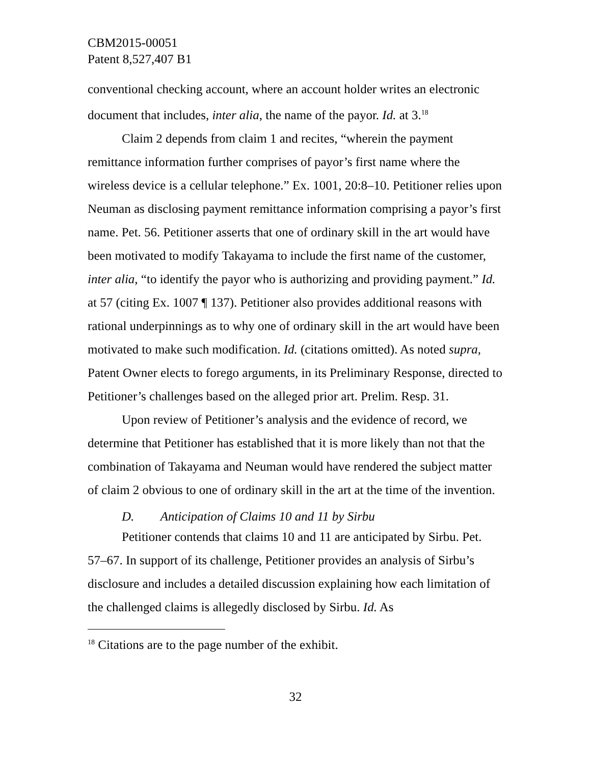CBM2015-00051
Patent 8,527,407 B1
conventional checking account, where an account holder writes an electronic document that includes, inter alia, the name of the payor. Id. at 3.<sup>18</sup>
Claim 2 depends from claim 1 and recites, “wherein the payment remittance information further comprises of payor’s first name where the wireless device is a cellular telephone.” Ex. 1001, 20:8–10. Petitioner relies upon Neuman as disclosing payment remittance information comprising a payor’s first name. Pet. 56. Petitioner asserts that one of ordinary skill in the art would have been motivated to modify Takayama to include the first name of the customer, inter alia, “to identify the payor who is authorizing and providing payment.” Id. at 57 (citing Ex. 1007 ¶ 137). Petitioner also provides additional reasons with rational underpinnings as to why one of ordinary skill in the art would have been motivated to make such modification. Id. (citations omitted). As noted supra, Patent Owner elects to forego arguments, in its Preliminary Response, directed to Petitioner’s challenges based on the alleged prior art. Prelim. Resp. 31.
Upon review of Petitioner’s analysis and the evidence of record, we determine that Petitioner has established that it is more likely than not that the combination of Takayama and Neuman would have rendered the subject matter of claim 2 obvious to one of ordinary skill in the art at the time of the invention.
D. Anticipation of Claims 10 and 11 by Sirbu
Petitioner contends that claims 10 and 11 are anticipated by Sirbu. Pet. 57–67. In support of its challenge, Petitioner provides an analysis of Sirbu’s disclosure and includes a detailed discussion explaining how each limitation of the challenged claims is allegedly disclosed by Sirbu. Id. As
<sup>18</sup> Citations are to the page number of the exhibit.
32